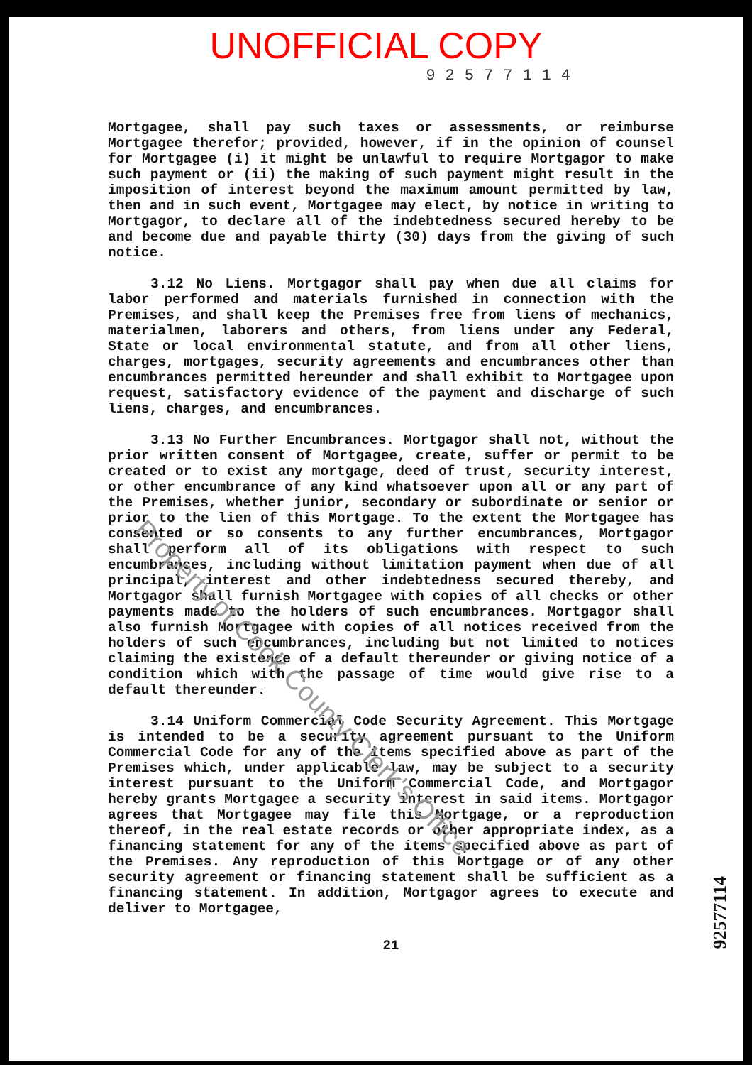UNOFFICIAL COPY
92577114
Mortgagee, shall pay such taxes or assessments, or reimburse Mortgagee therefor; provided, however, if in the opinion of counsel for Mortgagee (i) it might be unlawful to require Mortgagor to make such payment or (ii) the making of such payment might result in the imposition of interest beyond the maximum amount permitted by law, then and in such event, Mortgagee may elect, by notice in writing to Mortgagor, to declare all of the indebtedness secured hereby to be and become due and payable thirty (30) days from the giving of such notice.
3.12 No Liens. Mortgagor shall pay when due all claims for labor performed and materials furnished in connection with the Premises, and shall keep the Premises free from liens of mechanics, materialmen, laborers and others, from liens under any Federal, State or local environmental statute, and from all other liens, charges, mortgages, security agreements and encumbrances other than encumbrances permitted hereunder and shall exhibit to Mortgagee upon request, satisfactory evidence of the payment and discharge of such liens, charges, and encumbrances.
3.13 No Further Encumbrances. Mortgagor shall not, without the prior written consent of Mortgagee, create, suffer or permit to be created or to exist any mortgage, deed of trust, security interest, or other encumbrance of any kind whatsoever upon all or any part of the Premises, whether junior, secondary or subordinate or senior or prior to the lien of this Mortgage. To the extent the Mortgagee has consented or so consents to any further encumbrances, Mortgagor shall perform all of its obligations with respect to such encumbrances, including without limitation payment when due of all principal, interest and other indebtedness secured thereby, and Mortgagor shall furnish Mortgagee with copies of all checks or other payments made to the holders of such encumbrances. Mortgagor shall also furnish Mortgagee with copies of all notices received from the holders of such encumbrances, including but not limited to notices claiming the existence of a default thereunder or giving notice of a condition which with the passage of time would give rise to a default thereunder.
3.14 Uniform Commercial Code Security Agreement. This Mortgage is intended to be a security agreement pursuant to the Uniform Commercial Code for any of the items specified above as part of the Premises which, under applicable law, may be subject to a security interest pursuant to the Uniform Commercial Code, and Mortgagor hereby grants Mortgagee a security interest in said items. Mortgagor agrees that Mortgagee may file this Mortgage, or a reproduction thereof, in the real estate records or other appropriate index, as a financing statement for any of the items specified above as part of the Premises. Any reproduction of this Mortgage or of any other security agreement or financing statement shall be sufficient as a financing statement. In addition, Mortgagor agrees to execute and deliver to Mortgagee,
21
Property of Cook County Clerk's Office
92577114